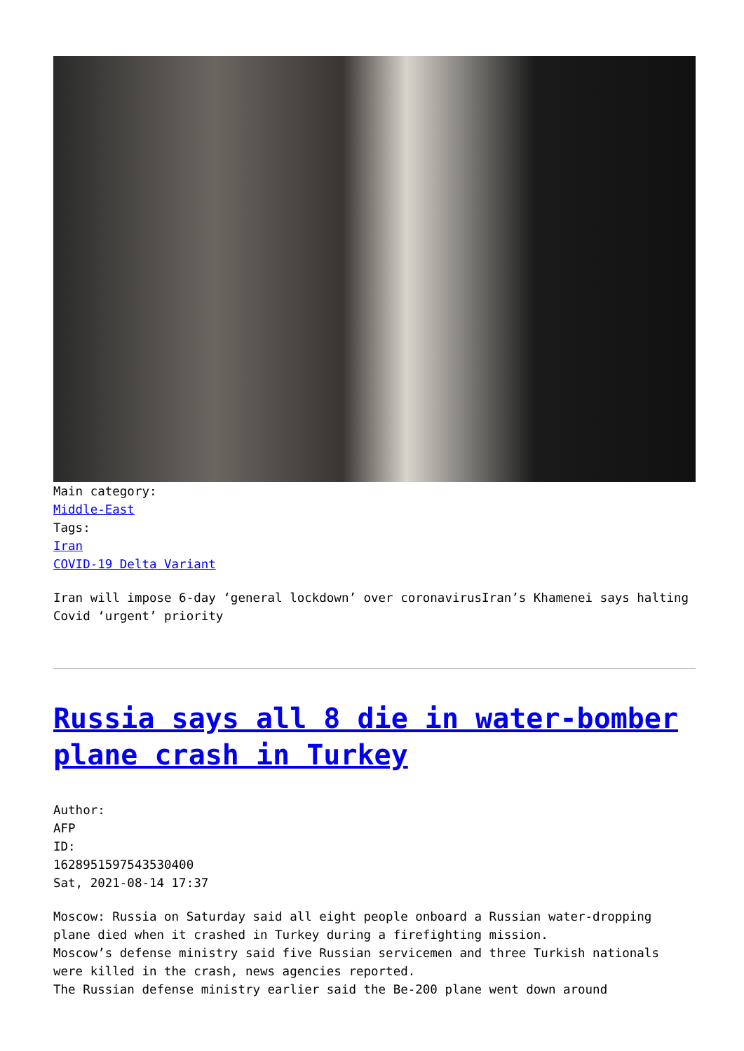Main category:
Middle-East
Tags:
Iran
COVID-19 Delta Variant
Iran will impose 6-day ‘general lockdown’ over coronavirusIran’s Khamenei says halting Covid ‘urgent’ priority
Russia says all 8 die in water-bomber plane crash in Turkey
Author:
AFP
ID:
1628951597543530400
Sat, 2021-08-14 17:37
Moscow: Russia on Saturday said all eight people onboard a Russian water-dropping plane died when it crashed in Turkey during a firefighting mission.
Moscow’s defense ministry said five Russian servicemen and three Turkish nationals were killed in the crash, news agencies reported.
The Russian defense ministry earlier said the Be-200 plane went down around